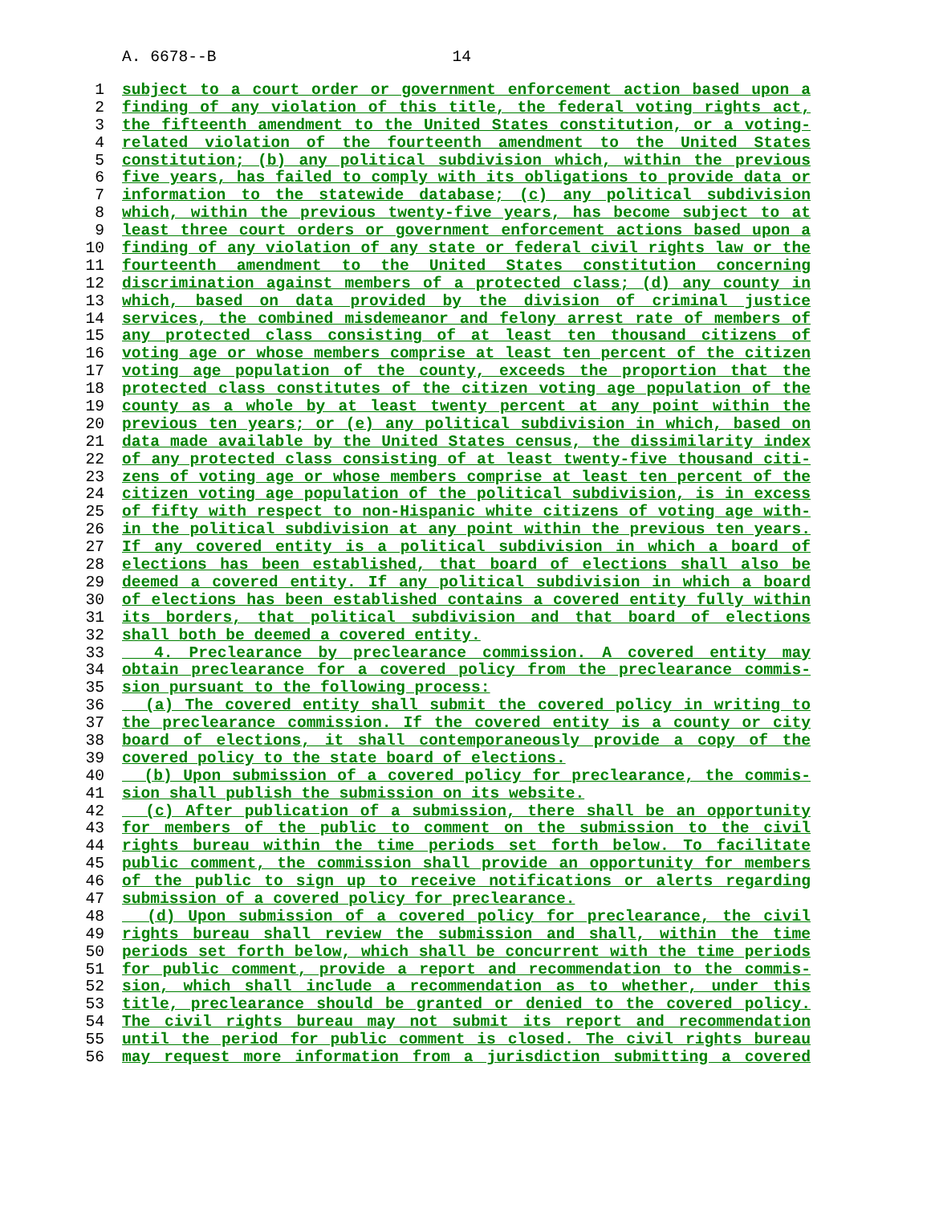A. 6678--B 14
1 subject to a court order or government enforcement action based upon a
2 finding of any violation of this title, the federal voting rights act,
3 the fifteenth amendment to the United States constitution, or a voting-
4 related violation of the fourteenth amendment to the United States
5 constitution; (b) any political subdivision which, within the previous
6 five years, has failed to comply with its obligations to provide data or
7 information to the statewide database; (c) any political subdivision
8 which, within the previous twenty-five years, has become subject to at
9 least three court orders or government enforcement actions based upon a
10 finding of any violation of any state or federal civil rights law or the
11 fourteenth amendment to the United States constitution concerning
12 discrimination against members of a protected class; (d) any county in
13 which, based on data provided by the division of criminal justice
14 services, the combined misdemeanor and felony arrest rate of members of
15 any protected class consisting of at least ten thousand citizens of
16 voting age or whose members comprise at least ten percent of the citizen
17 voting age population of the county, exceeds the proportion that the
18 protected class constitutes of the citizen voting age population of the
19 county as a whole by at least twenty percent at any point within the
20 previous ten years; or (e) any political subdivision in which, based on
21 data made available by the United States census, the dissimilarity index
22 of any protected class consisting of at least twenty-five thousand citi-
23 zens of voting age or whose members comprise at least ten percent of the
24 citizen voting age population of the political subdivision, is in excess
25 of fifty with respect to non-Hispanic white citizens of voting age with-
26 in the political subdivision at any point within the previous ten years.
27 If any covered entity is a political subdivision in which a board of
28 elections has been established, that board of elections shall also be
29 deemed a covered entity. If any political subdivision in which a board
30 of elections has been established contains a covered entity fully within
31 its borders, that political subdivision and that board of elections
32 shall both be deemed a covered entity.
33 4. Preclearance by preclearance commission. A covered entity may
34 obtain preclearance for a covered policy from the preclearance commis-
35 sion pursuant to the following process:
36 (a) The covered entity shall submit the covered policy in writing to
37 the preclearance commission. If the covered entity is a county or city
38 board of elections, it shall contemporaneously provide a copy of the
39 covered policy to the state board of elections.
40 (b) Upon submission of a covered policy for preclearance, the commis-
41 sion shall publish the submission on its website.
42 (c) After publication of a submission, there shall be an opportunity
43 for members of the public to comment on the submission to the civil
44 rights bureau within the time periods set forth below. To facilitate
45 public comment, the commission shall provide an opportunity for members
46 of the public to sign up to receive notifications or alerts regarding
47 submission of a covered policy for preclearance.
48 (d) Upon submission of a covered policy for preclearance, the civil
49 rights bureau shall review the submission and shall, within the time
50 periods set forth below, which shall be concurrent with the time periods
51 for public comment, provide a report and recommendation to the commis-
52 sion, which shall include a recommendation as to whether, under this
53 title, preclearance should be granted or denied to the covered policy.
54 The civil rights bureau may not submit its report and recommendation
55 until the period for public comment is closed. The civil rights bureau
56 may request more information from a jurisdiction submitting a covered